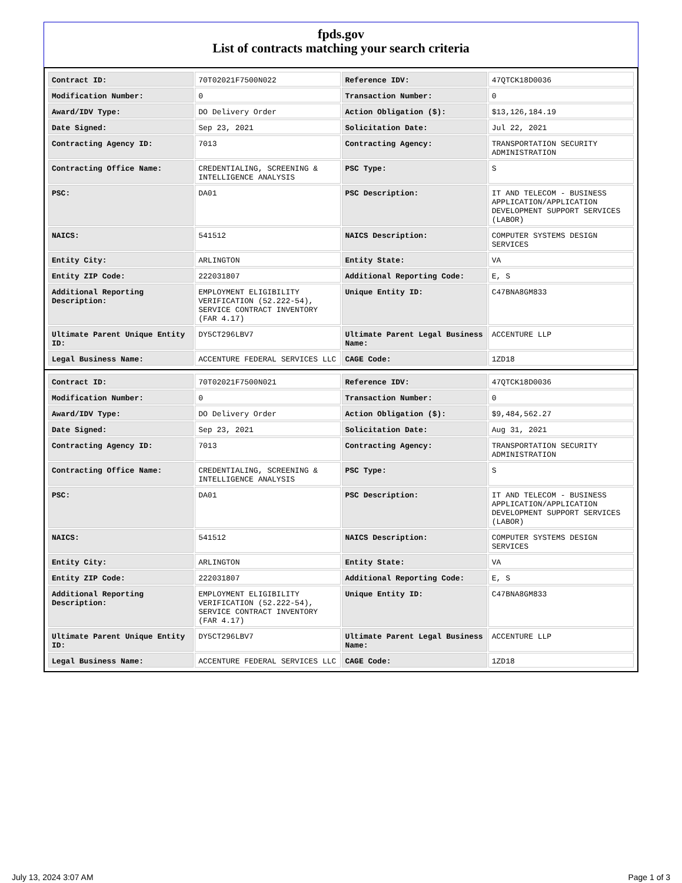fpds.gov
List of contracts matching your search criteria
| Contract ID: | 70T02021F7500N022 | Reference IDV: | 47QTCK18D0036 |
| Modification Number: | 0 | Transaction Number: | 0 |
| Award/IDV Type: | DO Delivery Order | Action Obligation ($): | $13,126,184.19 |
| Date Signed: | Sep 23, 2021 | Solicitation Date: | Jul 22, 2021 |
| Contracting Agency ID: | 7013 | Contracting Agency: | TRANSPORTATION SECURITY ADMINISTRATION |
| Contracting Office Name: | CREDENTIALING, SCREENING & INTELLIGENCE ANALYSIS | PSC Type: | S |
| PSC: | DA01 | PSC Description: | IT AND TELECOM - BUSINESS APPLICATION/APPLICATION DEVELOPMENT SUPPORT SERVICES (LABOR) |
| NAICS: | 541512 | NAICS Description: | COMPUTER SYSTEMS DESIGN SERVICES |
| Entity City: | ARLINGTON | Entity State: | VA |
| Entity ZIP Code: | 222031807 | Additional Reporting Code: | E, S |
| Additional Reporting Description: | EMPLOYMENT ELIGIBILITY VERIFICATION (52.222-54), SERVICE CONTRACT INVENTORY (FAR 4.17) | Unique Entity ID: | C47BNA8GM833 |
| Ultimate Parent Unique Entity ID: | DY5CT296LBV7 | Ultimate Parent Legal Business Name: | ACCENTURE LLP |
| Legal Business Name: | ACCENTURE FEDERAL SERVICES LLC | CAGE Code: | 1ZD18 |
| Contract ID: | 70T02021F7500N021 | Reference IDV: | 47QTCK18D0036 |
| Modification Number: | 0 | Transaction Number: | 0 |
| Award/IDV Type: | DO Delivery Order | Action Obligation ($): | $9,484,562.27 |
| Date Signed: | Sep 23, 2021 | Solicitation Date: | Aug 31, 2021 |
| Contracting Agency ID: | 7013 | Contracting Agency: | TRANSPORTATION SECURITY ADMINISTRATION |
| Contracting Office Name: | CREDENTIALING, SCREENING & INTELLIGENCE ANALYSIS | PSC Type: | S |
| PSC: | DA01 | PSC Description: | IT AND TELECOM - BUSINESS APPLICATION/APPLICATION DEVELOPMENT SUPPORT SERVICES (LABOR) |
| NAICS: | 541512 | NAICS Description: | COMPUTER SYSTEMS DESIGN SERVICES |
| Entity City: | ARLINGTON | Entity State: | VA |
| Entity ZIP Code: | 222031807 | Additional Reporting Code: | E, S |
| Additional Reporting Description: | EMPLOYMENT ELIGIBILITY VERIFICATION (52.222-54), SERVICE CONTRACT INVENTORY (FAR 4.17) | Unique Entity ID: | C47BNA8GM833 |
| Ultimate Parent Unique Entity ID: | DY5CT296LBV7 | Ultimate Parent Legal Business Name: | ACCENTURE LLP |
| Legal Business Name: | ACCENTURE FEDERAL SERVICES LLC | CAGE Code: | 1ZD18 |
July 13, 2024 3:07 AM Page 1 of 3